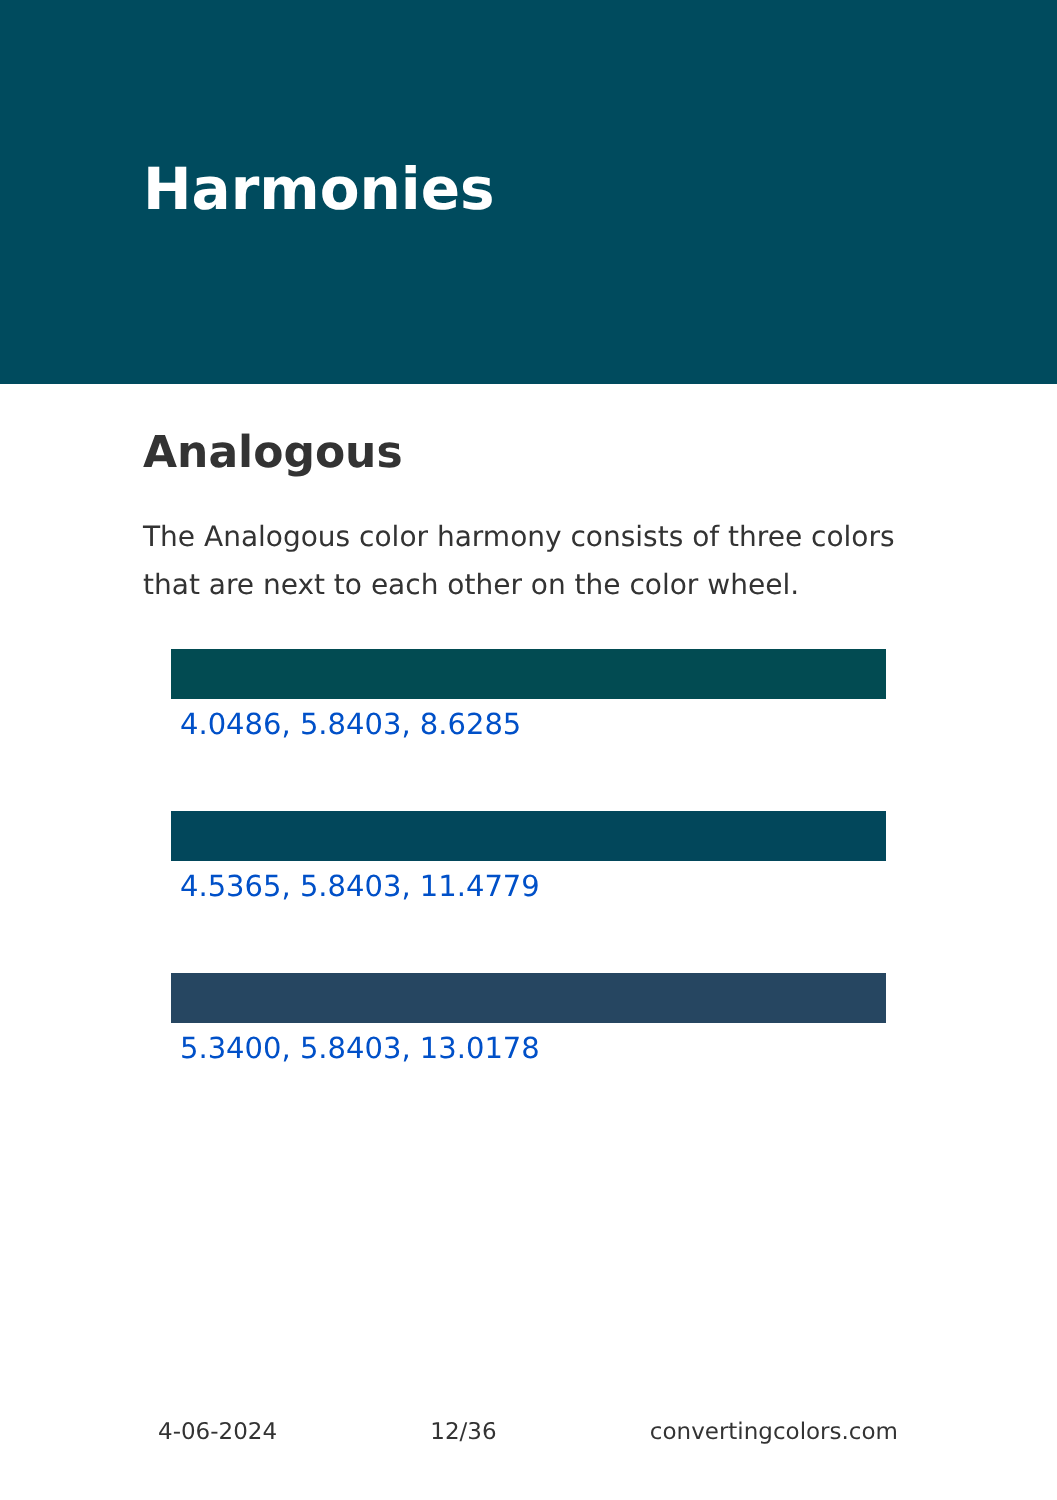Harmonies
Analogous
The Analogous color harmony consists of three colors that are next to each other on the color wheel.
4.0486, 5.8403, 8.6285
4.5365, 5.8403, 11.4779
5.3400, 5.8403, 13.0178
4-06-2024 12/36 convertingcolors.com